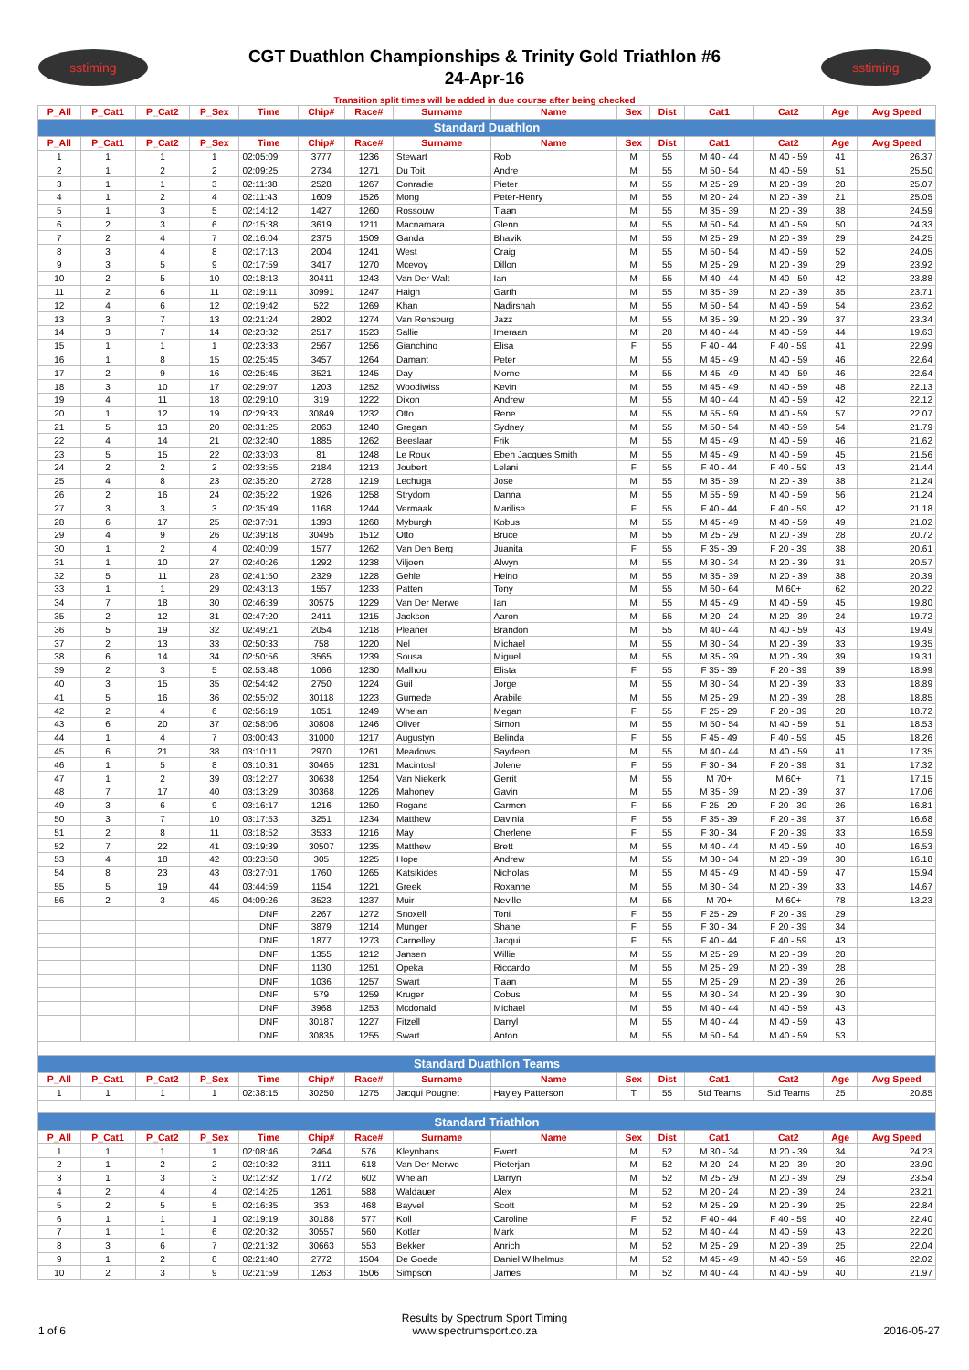sstiming
CGT Duathlon Championships & Trinity Gold Triathlon #6
24-Apr-16
sstiming
Transition split times will be added in due course after being checked
| P_All | P_Cat1 | P_Cat2 | P_Sex | Time | Chip# | Race# | Surname | Name | Sex | Dist | Cat1 | Cat2 | Age | Avg Speed |
| --- | --- | --- | --- | --- | --- | --- | --- | --- | --- | --- | --- | --- | --- | --- |
| Standard Duathlon | | | | | | | | | | | | | | |
| P_All | P_Cat1 | P_Cat2 | P_Sex | Time | Chip# | Race# | Surname | Name | Sex | Dist | Cat1 | Cat2 | Age | Avg Speed |
| 1 | 1 | 1 | 1 | 02:05:09 | 3777 | 1236 | Stewart | Rob | M | 55 | M 40 - 44 | M 40 - 59 | 41 | 26.37 |
| 2 | 1 | 2 | 2 | 02:09:25 | 2734 | 1271 | Du Toit | Andre | M | 55 | M 50 - 54 | M 40 - 59 | 51 | 25.50 |
| 3 | 1 | 1 | 3 | 02:11:38 | 2528 | 1267 | Conradie | Pieter | M | 55 | M 25 - 29 | M 20 - 39 | 28 | 25.07 |
| 4 | 1 | 2 | 4 | 02:11:43 | 1609 | 1526 | Mong | Peter-Henry | M | 55 | M 20 - 24 | M 20 - 39 | 21 | 25.05 |
| 5 | 1 | 3 | 5 | 02:14:12 | 1427 | 1260 | Rossouw | Tiaan | M | 55 | M 35 - 39 | M 20 - 39 | 38 | 24.59 |
| 6 | 2 | 3 | 6 | 02:15:38 | 3619 | 1211 | Macnamara | Glenn | M | 55 | M 50 - 54 | M 40 - 59 | 50 | 24.33 |
| 7 | 2 | 4 | 7 | 02:16:04 | 2375 | 1509 | Ganda | Bhavik | M | 55 | M 25 - 29 | M 20 - 39 | 29 | 24.25 |
| 8 | 3 | 4 | 8 | 02:17:13 | 2004 | 1241 | West | Craig | M | 55 | M 50 - 54 | M 40 - 59 | 52 | 24.05 |
| 9 | 3 | 5 | 9 | 02:17:59 | 3417 | 1270 | Mcevoy | Dillon | M | 55 | M 25 - 29 | M 20 - 39 | 29 | 23.92 |
| 10 | 2 | 5 | 10 | 02:18:13 | 30411 | 1243 | Van Der Walt | Ian | M | 55 | M 40 - 44 | M 40 - 59 | 42 | 23.88 |
| 11 | 2 | 6 | 11 | 02:19:11 | 30991 | 1247 | Haigh | Garth | M | 55 | M 35 - 39 | M 20 - 39 | 35 | 23.71 |
| 12 | 4 | 6 | 12 | 02:19:42 | 522 | 1269 | Khan | Nadirshah | M | 55 | M 50 - 54 | M 40 - 59 | 54 | 23.62 |
| 13 | 3 | 7 | 13 | 02:21:24 | 2802 | 1274 | Van Rensburg | Jazz | M | 55 | M 35 - 39 | M 20 - 39 | 37 | 23.34 |
| 14 | 3 | 7 | 14 | 02:23:32 | 2517 | 1523 | Sallie | Imeraan | M | 28 | M 40 - 44 | M 40 - 59 | 44 | 19.63 |
| 15 | 1 | 1 | 1 | 02:23:33 | 2567 | 1256 | Gianchino | Elisa | F | 55 | F 40 - 44 | F 40 - 59 | 41 | 22.99 |
| 16 | 1 | 8 | 15 | 02:25:45 | 3457 | 1264 | Damant | Peter | M | 55 | M 45 - 49 | M 40 - 59 | 46 | 22.64 |
| 17 | 2 | 9 | 16 | 02:25:45 | 3521 | 1245 | Day | Morne | M | 55 | M 45 - 49 | M 40 - 59 | 46 | 22.64 |
| 18 | 3 | 10 | 17 | 02:29:07 | 1203 | 1252 | Woodiwiss | Kevin | M | 55 | M 45 - 49 | M 40 - 59 | 48 | 22.13 |
| 19 | 4 | 11 | 18 | 02:29:10 | 319 | 1222 | Dixon | Andrew | M | 55 | M 40 - 44 | M 40 - 59 | 42 | 22.12 |
| 20 | 1 | 12 | 19 | 02:29:33 | 30849 | 1232 | Otto | Rene | M | 55 | M 55 - 59 | M 40 - 59 | 57 | 22.07 |
| 21 | 5 | 13 | 20 | 02:31:25 | 2863 | 1240 | Gregan | Sydney | M | 55 | M 50 - 54 | M 40 - 59 | 54 | 21.79 |
| 22 | 4 | 14 | 21 | 02:32:40 | 1885 | 1262 | Beeslaar | Frik | M | 55 | M 45 - 49 | M 40 - 59 | 46 | 21.62 |
| 23 | 5 | 15 | 22 | 02:33:03 | 81 | 1248 | Le Roux | Eben Jacques Smith | M | 55 | M 45 - 49 | M 40 - 59 | 45 | 21.56 |
| 24 | 2 | 2 | 2 | 02:33:55 | 2184 | 1213 | Joubert | Lelani | F | 55 | F 40 - 44 | F 40 - 59 | 43 | 21.44 |
| 25 | 4 | 8 | 23 | 02:35:20 | 2728 | 1219 | Lechuga | Jose | M | 55 | M 35 - 39 | M 20 - 39 | 38 | 21.24 |
| 26 | 2 | 16 | 24 | 02:35:22 | 1926 | 1258 | Strydom | Danna | M | 55 | M 55 - 59 | M 40 - 59 | 56 | 21.24 |
| 27 | 3 | 3 | 3 | 02:35:49 | 1168 | 1244 | Vermaak | Marilise | F | 55 | F 40 - 44 | F 40 - 59 | 42 | 21.18 |
| 28 | 6 | 17 | 25 | 02:37:01 | 1393 | 1268 | Myburgh | Kobus | M | 55 | M 45 - 49 | M 40 - 59 | 49 | 21.02 |
| 29 | 4 | 9 | 26 | 02:39:18 | 30495 | 1512 | Otto | Bruce | M | 55 | M 25 - 29 | M 20 - 39 | 28 | 20.72 |
| 30 | 1 | 2 | 4 | 02:40:09 | 1577 | 1262 | Van Den Berg | Juanita | F | 55 | F 35 - 39 | F 20 - 39 | 38 | 20.61 |
| 31 | 1 | 10 | 27 | 02:40:26 | 1292 | 1238 | Viljoen | Alwyn | M | 55 | M 30 - 34 | M 20 - 39 | 31 | 20.57 |
| 32 | 5 | 11 | 28 | 02:41:50 | 2329 | 1228 | Gehle | Heino | M | 55 | M 35 - 39 | M 20 - 39 | 38 | 20.39 |
| 33 | 1 | 1 | 29 | 02:43:13 | 1557 | 1233 | Patten | Tony | M | 55 | M 60 - 64 | M 60+ | 62 | 20.22 |
| 34 | 7 | 18 | 30 | 02:46:39 | 30575 | 1229 | Van Der Merwe | Ian | M | 55 | M 45 - 49 | M 40 - 59 | 45 | 19.80 |
| 35 | 2 | 12 | 31 | 02:47:20 | 2411 | 1215 | Jackson | Aaron | M | 55 | M 20 - 24 | M 20 - 39 | 24 | 19.72 |
| 36 | 5 | 19 | 32 | 02:49:21 | 2054 | 1218 | Pleaner | Brandon | M | 55 | M 40 - 44 | M 40 - 59 | 43 | 19.49 |
| 37 | 2 | 13 | 33 | 02:50:33 | 758 | 1220 | Nel | Michael | M | 55 | M 30 - 34 | M 20 - 39 | 33 | 19.35 |
| 38 | 6 | 14 | 34 | 02:50:56 | 3565 | 1239 | Sousa | Miguel | M | 55 | M 35 - 39 | M 20 - 39 | 39 | 19.31 |
| 39 | 2 | 3 | 5 | 02:53:48 | 1066 | 1230 | Malhou | Elista | F | 55 | F 35 - 39 | F 20 - 39 | 39 | 18.99 |
| 40 | 3 | 15 | 35 | 02:54:42 | 2750 | 1224 | Guil | Jorge | M | 55 | M 30 - 34 | M 20 - 39 | 33 | 18.89 |
| 41 | 5 | 16 | 36 | 02:55:02 | 30118 | 1223 | Gumede | Arabile | M | 55 | M 25 - 29 | M 20 - 39 | 28 | 18.85 |
| 42 | 2 | 4 | 6 | 02:56:19 | 1051 | 1249 | Whelan | Megan | F | 55 | F 25 - 29 | F 20 - 39 | 28 | 18.72 |
| 43 | 6 | 20 | 37 | 02:58:06 | 30808 | 1246 | Oliver | Simon | M | 55 | M 50 - 54 | M 40 - 59 | 51 | 18.53 |
| 44 | 1 | 4 | 7 | 03:00:43 | 31000 | 1217 | Augustyn | Belinda | F | 55 | F 45 - 49 | F 40 - 59 | 45 | 18.26 |
| 45 | 6 | 21 | 38 | 03:10:11 | 2970 | 1261 | Meadows | Saydeen | M | 55 | M 40 - 44 | M 40 - 59 | 41 | 17.35 |
| 46 | 1 | 5 | 8 | 03:10:31 | 30465 | 1231 | Macintosh | Jolene | F | 55 | F 30 - 34 | F 20 - 39 | 31 | 17.32 |
| 47 | 1 | 2 | 39 | 03:12:27 | 30638 | 1254 | Van Niekerk | Gerrit | M | 55 | M 70+ | M 60+ | 71 | 17.15 |
| 48 | 7 | 17 | 40 | 03:13:29 | 30368 | 1226 | Mahoney | Gavin | M | 55 | M 35 - 39 | M 20 - 39 | 37 | 17.06 |
| 49 | 3 | 6 | 9 | 03:16:17 | 1216 | 1250 | Rogans | Carmen | F | 55 | F 25 - 29 | F 20 - 39 | 26 | 16.81 |
| 50 | 3 | 7 | 10 | 03:17:53 | 3251 | 1234 | Matthew | Davinia | F | 55 | F 35 - 39 | F 20 - 39 | 37 | 16.68 |
| 51 | 2 | 8 | 11 | 03:18:52 | 3533 | 1216 | May | Cherlene | F | 55 | F 30 - 34 | F 20 - 39 | 33 | 16.59 |
| 52 | 7 | 22 | 41 | 03:19:39 | 30507 | 1235 | Matthew | Brett | M | 55 | M 40 - 44 | M 40 - 59 | 40 | 16.53 |
| 53 | 4 | 18 | 42 | 03:23:58 | 305 | 1225 | Hope | Andrew | M | 55 | M 30 - 34 | M 20 - 39 | 30 | 16.18 |
| 54 | 8 | 23 | 43 | 03:27:01 | 1760 | 1265 | Katsikides | Nicholas | M | 55 | M 45 - 49 | M 40 - 59 | 47 | 15.94 |
| 55 | 5 | 19 | 44 | 03:44:59 | 1154 | 1221 | Greek | Roxanne | M | 55 | M 30 - 34 | M 20 - 39 | 33 | 14.67 |
| 56 | 2 | 3 | 45 | 04:09:26 | 3523 | 1237 | Muir | Neville | M | 55 | M 70+ | M 60+ | 78 | 13.23 |
| | | | | DNF | 2267 | 1272 | Snoxell | Toni | F | 55 | F 25 - 29 | F 20 - 39 | 29 | |
| | | | | DNF | 3879 | 1214 | Munger | Shanel | F | 55 | F 30 - 34 | F 20 - 39 | 34 | |
| | | | | DNF | 1877 | 1273 | Carnelley | Jacqui | F | 55 | F 40 - 44 | F 40 - 59 | 43 | |
| | | | | DNF | 1355 | 1212 | Jansen | Willie | M | 55 | M 25 - 29 | M 20 - 39 | 28 | |
| | | | | DNF | 1130 | 1251 | Opeka | Riccardo | M | 55 | M 25 - 29 | M 20 - 39 | 28 | |
| | | | | DNF | 1036 | 1257 | Swart | Tiaan | M | 55 | M 25 - 29 | M 20 - 39 | 26 | |
| | | | | DNF | 579 | 1259 | Kruger | Cobus | M | 55 | M 30 - 34 | M 20 - 39 | 30 | |
| | | | | DNF | 3968 | 1253 | Mcdonald | Michael | M | 55 | M 40 - 44 | M 40 - 59 | 43 | |
| | | | | DNF | 30187 | 1227 | Fitzell | Darryl | M | 55 | M 40 - 44 | M 40 - 59 | 43 | |
| | | | | DNF | 30835 | 1255 | Swart | Anton | M | 55 | M 50 - 54 | M 40 - 59 | 53 | |
| Standard Duathlon Teams | | | | | | | | | | | | | | |
| P_All | P_Cat1 | P_Cat2 | P_Sex | Time | Chip# | Race# | Surname | Name | Sex | Dist | Cat1 | Cat2 | Age | Avg Speed |
| 1 | 1 | 1 | 1 | 02:38:15 | 30250 | 1275 | Jacqui Pougnet | Hayley Patterson | T | 55 | Std Teams | Std Teams | 25 | 20.85 |
| Standard Triathlon | | | | | | | | | | | | | | |
| P_All | P_Cat1 | P_Cat2 | P_Sex | Time | Chip# | Race# | Surname | Name | Sex | Dist | Cat1 | Cat2 | Age | Avg Speed |
| 1 | 1 | 1 | 1 | 02:08:46 | 2464 | 576 | Kleynhans | Ewert | M | 52 | M 30 - 34 | M 20 - 39 | 34 | 24.23 |
| 2 | 1 | 2 | 2 | 02:10:32 | 3111 | 618 | Van Der Merwe | Pieterjan | M | 52 | M 20 - 24 | M 20 - 39 | 20 | 23.90 |
| 3 | 1 | 3 | 3 | 02:12:32 | 1772 | 602 | Whelan | Darryn | M | 52 | M 25 - 29 | M 20 - 39 | 29 | 23.54 |
| 4 | 2 | 4 | 4 | 02:14:25 | 1261 | 588 | Waldauer | Alex | M | 52 | M 20 - 24 | M 20 - 39 | 24 | 23.21 |
| 5 | 2 | 5 | 5 | 02:16:35 | 353 | 468 | Bayvel | Scott | M | 52 | M 25 - 29 | M 20 - 39 | 25 | 22.84 |
| 6 | 1 | 1 | 1 | 02:19:19 | 30188 | 577 | Koll | Caroline | F | 52 | F 40 - 44 | F 40 - 59 | 40 | 22.40 |
| 7 | 1 | 1 | 6 | 02:20:32 | 30557 | 560 | Kotlar | Mark | M | 52 | M 40 - 44 | M 40 - 59 | 43 | 22.20 |
| 8 | 3 | 6 | 7 | 02:21:32 | 30663 | 553 | Bekker | Anrich | M | 52 | M 25 - 29 | M 20 - 39 | 25 | 22.04 |
| 9 | 1 | 2 | 8 | 02:21:40 | 2772 | 1504 | De Goede | Daniel Wilhelmus | M | 52 | M 45 - 49 | M 40 - 59 | 46 | 22.02 |
| 10 | 2 | 3 | 9 | 02:21:59 | 1263 | 1506 | Simpson | James | M | 52 | M 40 - 44 | M 40 - 59 | 40 | 21.97 |
Results by Spectrum Sport Timing
1 of 6 www.spectrumsport.co.za 2016-05-27